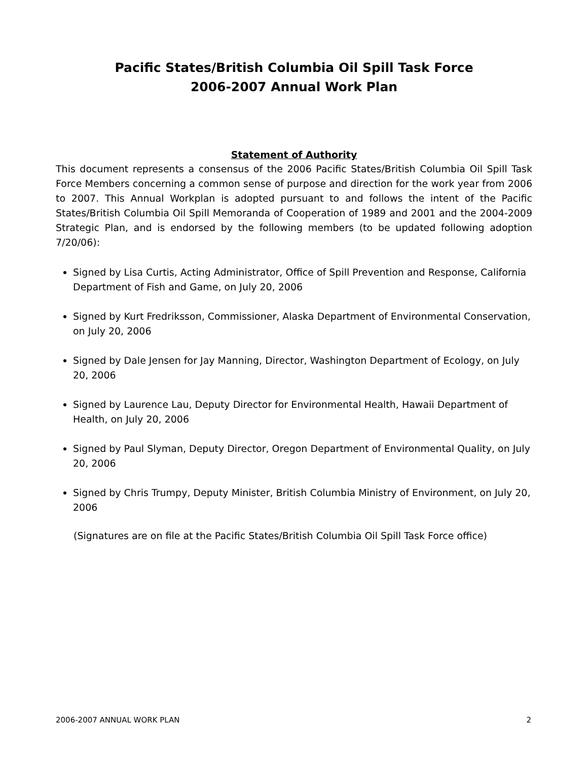Pacific States/British Columbia Oil Spill Task Force
2006-2007 Annual Work Plan
Statement of Authority
This document represents a consensus of the 2006 Pacific States/British Columbia Oil Spill Task Force Members concerning a common sense of purpose and direction for the work year from 2006 to 2007. This Annual Workplan is adopted pursuant to and follows the intent of the Pacific States/British Columbia Oil Spill Memoranda of Cooperation of 1989 and 2001 and the 2004-2009 Strategic Plan, and is endorsed by the following members (to be updated following adoption 7/20/06):
Signed by Lisa Curtis, Acting Administrator, Office of Spill Prevention and Response, California Department of Fish and Game, on July 20, 2006
Signed by Kurt Fredriksson, Commissioner, Alaska Department of Environmental Conservation, on July 20, 2006
Signed by Dale Jensen for Jay Manning, Director, Washington Department of Ecology, on July 20, 2006
Signed by Laurence Lau, Deputy Director for Environmental Health, Hawaii Department of Health, on July 20, 2006
Signed by Paul Slyman, Deputy Director, Oregon Department of Environmental Quality, on July 20, 2006
Signed by Chris Trumpy, Deputy Minister, British Columbia Ministry of Environment, on July 20, 2006
(Signatures are on file at the Pacific States/British Columbia Oil Spill Task Force office)
2006-2007 ANNUAL WORK PLAN 2